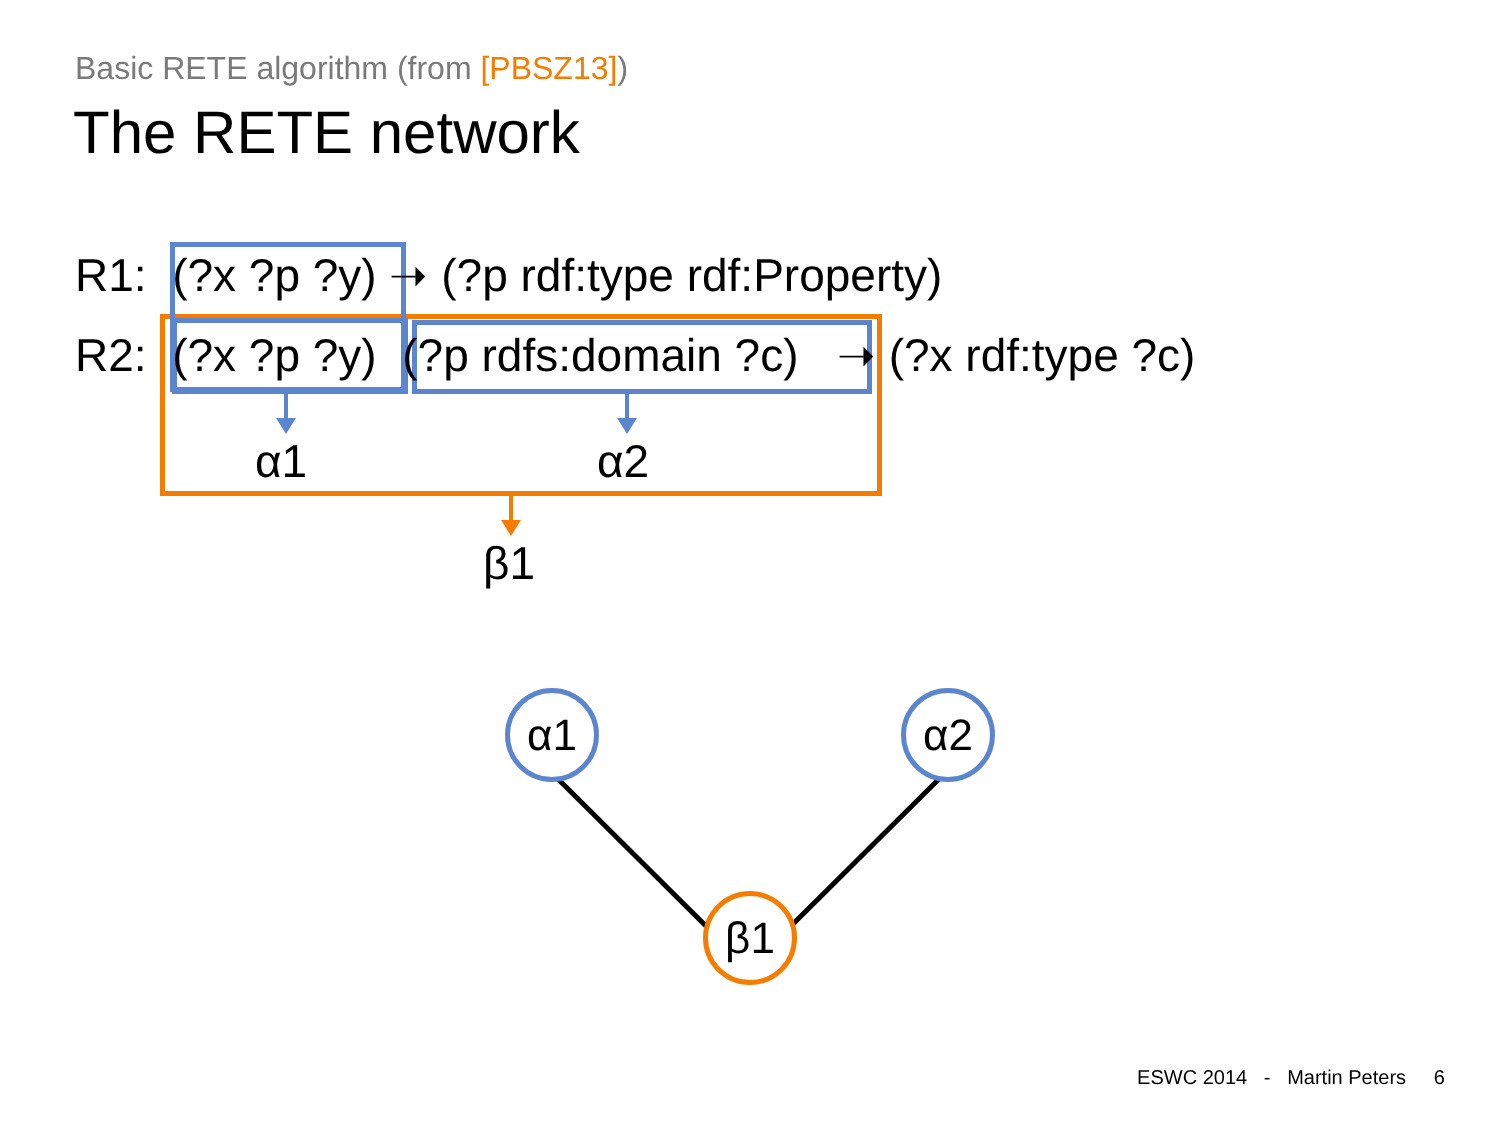Basic RETE algorithm (from [PBSZ13])
The RETE network
R1: (?x ?p ?y) ➝ (?p rdf:type rdf:Property)
R2: (?x ?p ?y) (?p rdfs:domain ?c) ➝ (?x rdf:type ?c)
α1 α2
β1
α1 α2
β1
ESWC 2014 - Martin Peters 6